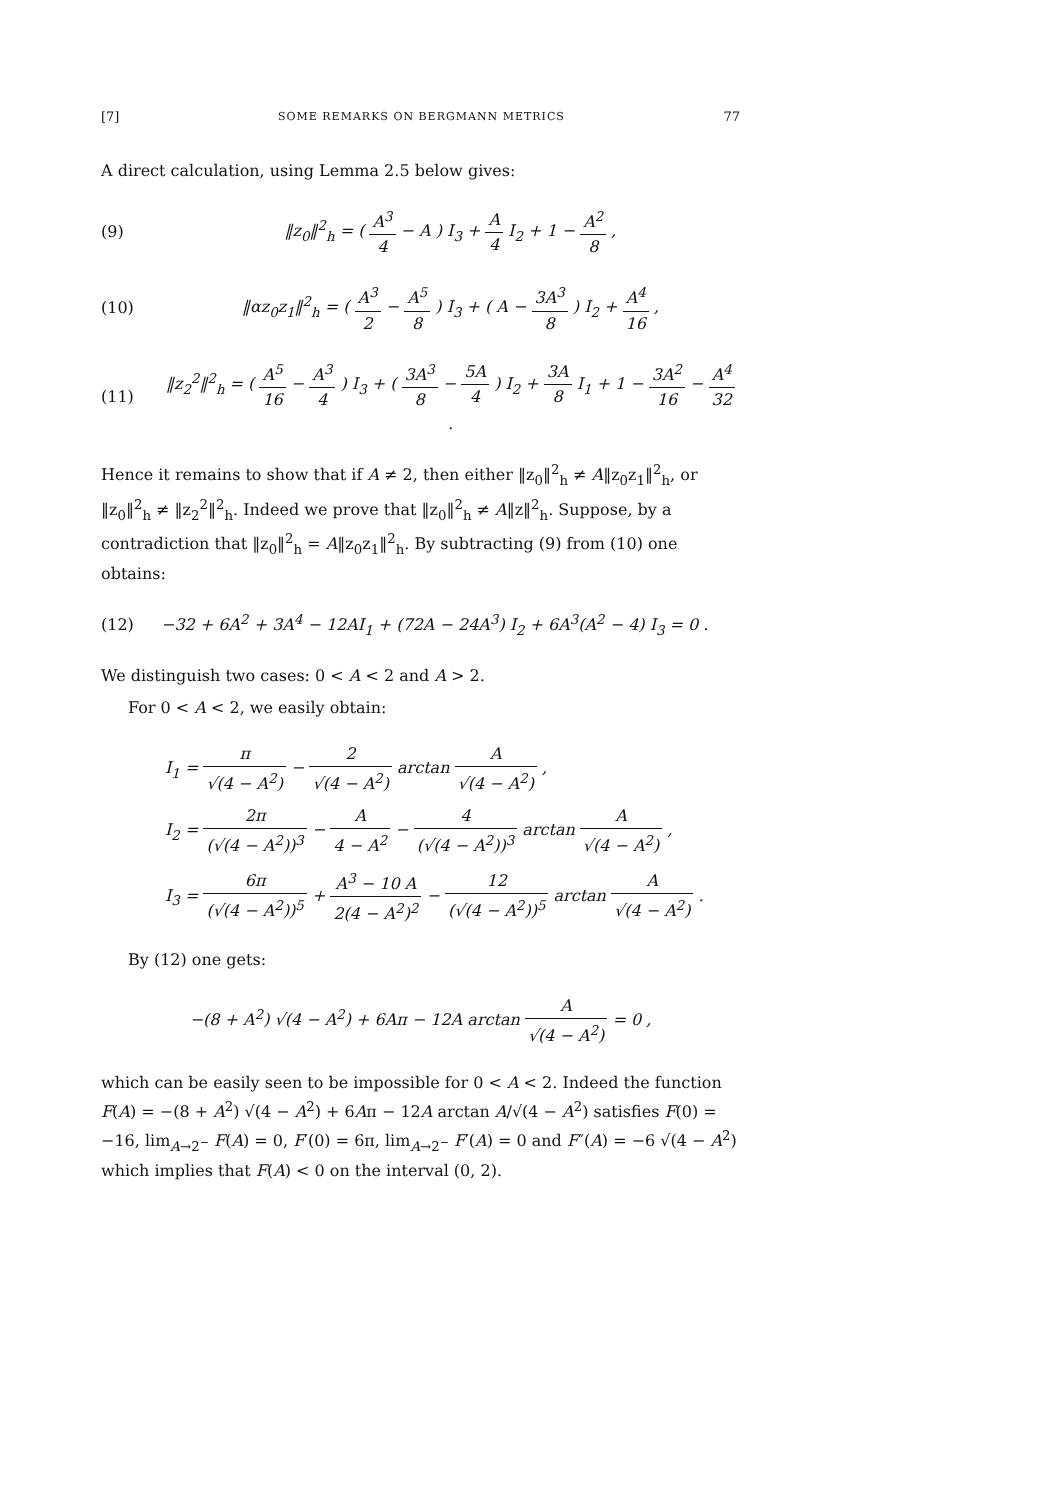[7] SOME REMARKS ON BERGMANN METRICS 77
A direct calculation, using Lemma 2.5 below gives:
(9) ‖z<sub>0</sub>‖<sup>2</sup><sub>h</sub> = ( A<sup>3</sup> 4 − A ) I<sub>3</sub> + A 4 I<sub>2</sub> + 1 − A<sup>2</sup> 8 ,
(10) ‖αz<sub>0</sub>z<sub>1</sub>‖<sup>2</sup><sub>h</sub> = ( A<sup>3</sup> 2 − A<sup>5</sup> 8 ) I<sub>3</sub> + ( A − 3A<sup>3</sup> 8 ) I<sub>2</sub> + A<sup>4</sup> 16 ,
(11) ‖z<sub>2</sub><sup>2</sup>‖<sup>2</sup><sub>h</sub> = ( A<sup>5</sup> 16 − A<sup>3</sup> 4 ) I<sub>3</sub> + ( 3A<sup>3</sup> 8 − 5A 4 ) I<sub>2</sub> + 3A 8 I<sub>1</sub> + 1 − 3A<sup>2</sup> 16 − A<sup>4</sup> 32 .
Hence it remains to show that if A ≠ 2, then either ‖z<sub>0</sub>‖<sup>2</sup><sub>h</sub> ≠ A‖z<sub>0</sub>z<sub>1</sub>‖<sup>2</sup><sub>h</sub>, or ‖z<sub>0</sub>‖<sup>2</sup><sub>h</sub> ≠ ‖z<sub>2</sub><sup>2</sup>‖<sup>2</sup><sub>h</sub>. Indeed we prove that ‖z<sub>0</sub>‖<sup>2</sup><sub>h</sub> ≠ A‖z‖<sup>2</sup><sub>h</sub>. Suppose, by a contradiction that ‖z<sub>0</sub>‖<sup>2</sup><sub>h</sub> = A‖z<sub>0</sub>z<sub>1</sub>‖<sup>2</sup><sub>h</sub>. By subtracting (9) from (10) one obtains:
(12) −32 + 6A<sup>2</sup> + 3A<sup>4</sup> − 12AI<sub>1</sub> + (72A − 24A<sup>3</sup>) I<sub>2</sub> + 6A<sup>3</sup>(A<sup>2</sup> − 4) I<sub>3</sub> = 0 .
We distinguish two cases: 0 < A < 2 and A > 2.
For 0 < A < 2, we easily obtain:
I<sub>1</sub> = π √(4 − A<sup>2</sup>) − 2 √(4 − A<sup>2</sup>) arctan A √(4 − A<sup>2</sup>) ,
I<sub>2</sub> = 2π (√(4 − A<sup>2</sup>))<sup>3</sup> − A 4 − A<sup>2</sup> − 4 (√(4 − A<sup>2</sup>))<sup>3</sup> arctan A √(4 − A<sup>2</sup>) ,
I<sub>3</sub> = 6π (√(4 − A<sup>2</sup>))<sup>5</sup> + A<sup>3</sup> − 10 A 2(4 − A<sup>2</sup>)<sup>2</sup> − 12 (√(4 − A<sup>2</sup>))<sup>5</sup> arctan A √(4 − A<sup>2</sup>) .
By (12) one gets:
−(8 + A<sup>2</sup>) √(4 − A<sup>2</sup>) + 6Aπ − 12A arctan A √(4 − A<sup>2</sup>) = 0 ,
which can be easily seen to be impossible for 0 < A < 2. Indeed the function F(A) = −(8 + A<sup>2</sup>) √(4 − A<sup>2</sup>) + 6Aπ − 12A arctan A/√(4 − A<sup>2</sup>) satisfies F(0) = −16, lim<sub>A→2<sup>−</sup></sub> F(A) = 0, F′(0) = 6π, lim<sub>A→2<sup>−</sup></sub> F′(A) = 0 and F″(A) = −6 √(4 − A<sup>2</sup>) which implies that F(A) < 0 on the interval (0, 2).